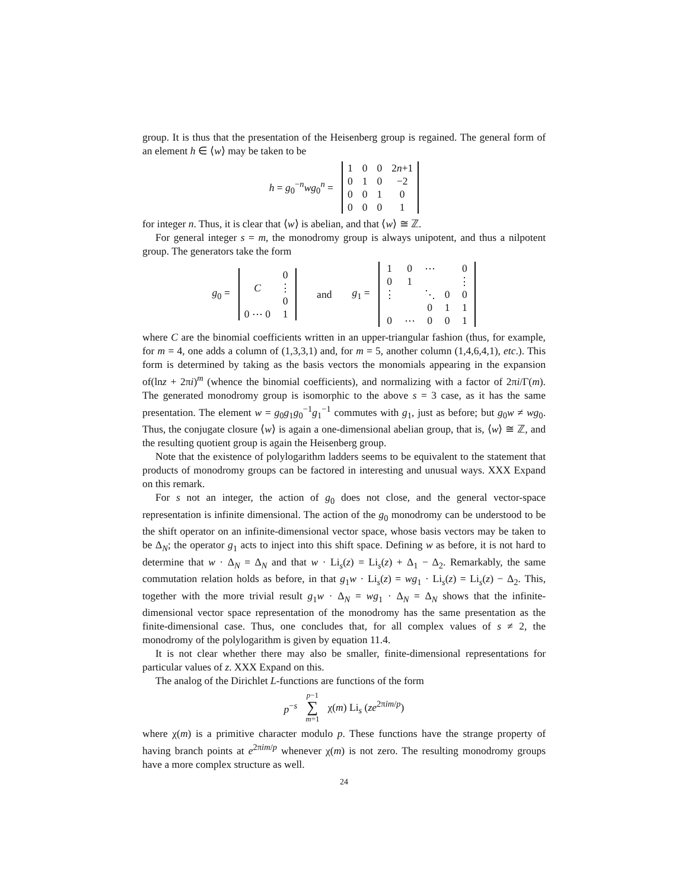group. It is thus that the presentation of the Heisenberg group is regained. The general form of an element h ∈ ⟨w⟩ may be taken to be
h = g<sub>0</sub><sup>−n</sup>wg<sub>0</sub><sup>n</sup> =
| 1 | 0 | 0 | 2 n +1 |
| 0 | 1 | 0 | −2 |
| 0 | 0 | 1 | 0 |
| 0 | 0 | 0 | 1 |
for integer n. Thus, it is clear that ⟨w⟩ is abelian, and that ⟨w⟩ ≅ ℤ.
For general integer s = m, the monodromy group is always unipotent, and thus a nilpotent group. The generators take the form
g<sub>0</sub> =
| | 0 |
| C | ⋮ |
| | 0 |
| 0 ⋯ 0 | 1 |
and g<sub>1</sub> =
| 1 | 0 | ⋯ | | 0 |
| 0 | 1 | | | ⋮ |
| ⋮ | | ⋱ | 0 | 0 |
| | | 0 | 1 | 1 |
| 0 | ⋯ | 0 | 0 | 1 |
where C are the binomial coefficients written in an upper-triangular fashion (thus, for example, for m = 4, one adds a column of (1,3,3,1) and, for m = 5, another column (1,4,6,4,1), etc.). This form is determined by taking as the basis vectors the monomials appearing in the expansion of(lnz + 2πi)<sup>m</sup> (whence the binomial coefficients), and normalizing with a factor of 2πi/Γ(m). The generated monodromy group is isomorphic to the above s = 3 case, as it has the same presentation. The element w = g<sub>0</sub>g<sub>1</sub>g<sub>0</sub><sup>−1</sup>g<sub>1</sub><sup>−1</sup> commutes with g<sub>1</sub>, just as before; but g<sub>0</sub>w ≠ wg<sub>0</sub>. Thus, the conjugate closure ⟨w⟩ is again a one-dimensional abelian group, that is, ⟨w⟩ ≅ ℤ, and the resulting quotient group is again the Heisenberg group.
Note that the existence of polylogarithm ladders seems to be equivalent to the statement that products of monodromy groups can be factored in interesting and unusual ways. XXX Expand on this remark.
For s not an integer, the action of g<sub>0</sub> does not close, and the general vector-space representation is infinite dimensional. The action of the g<sub>0</sub> monodromy can be understood to be the shift operator on an infinite-dimensional vector space, whose basis vectors may be taken to be Δ<sub>N</sub>; the operator g<sub>1</sub> acts to inject into this shift space. Defining w as before, it is not hard to determine that w · Δ<sub>N</sub> = Δ<sub>N</sub> and that w · Li<sub>s</sub>(z) = Li<sub>s</sub>(z) + Δ<sub>1</sub> − Δ<sub>2</sub>. Remarkably, the same commutation relation holds as before, in that g<sub>1</sub>w · Li<sub>s</sub>(z) = wg<sub>1</sub> · Li<sub>s</sub>(z) = Li<sub>s</sub>(z) − Δ<sub>2</sub>. This, together with the more trivial result g<sub>1</sub>w · Δ<sub>N</sub> = wg<sub>1</sub> · Δ<sub>N</sub> = Δ<sub>N</sub> shows that the infinite-dimensional vector space representation of the monodromy has the same presentation as the finite-dimensional case. Thus, one concludes that, for all complex values of s ≠ 2, the monodromy of the polylogarithm is given by equation 11.4.
It is not clear whether there may also be smaller, finite-dimensional representations for particular values of z. XXX Expand on this.
The analog of the Dirichlet L-functions are functions of the form
p<sup>−s</sup> p−1 ∑ m=1 χ(m) Li<sub>s</sub> (ze<sup>2πim/p</sup>)
where χ(m) is a primitive character modulo p. These functions have the strange property of having branch points at e<sup>2πim/p</sup> whenever χ(m) is not zero. The resulting monodromy groups have a more complex structure as well.
24